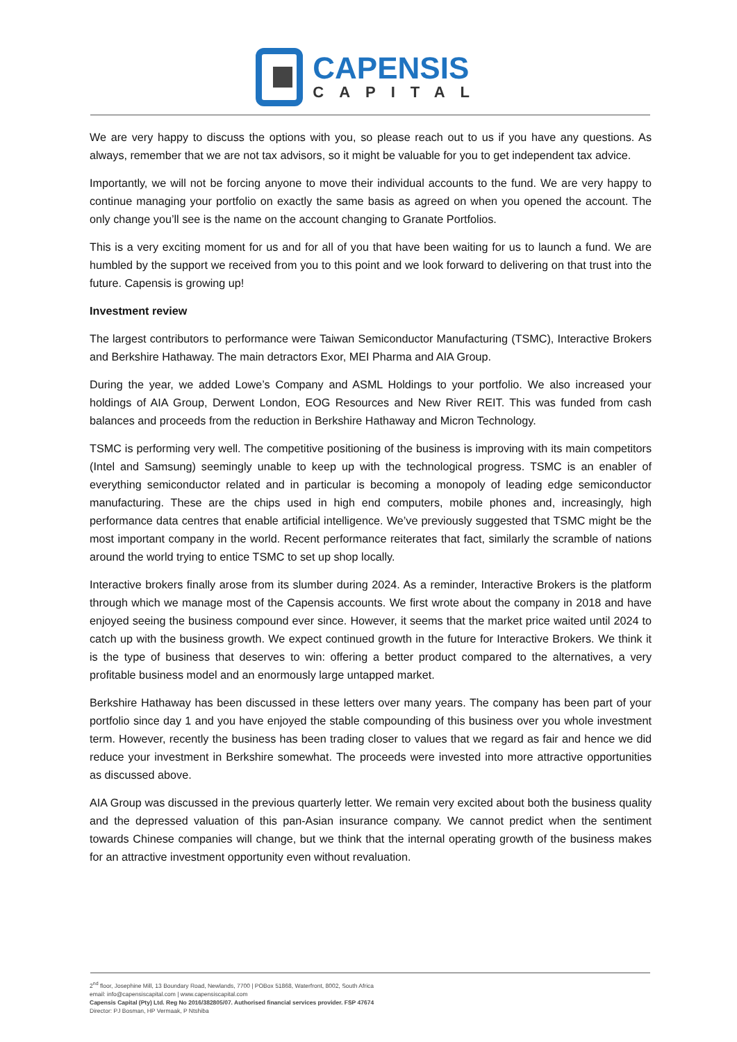CAPENSIS
CAPITAL
We are very happy to discuss the options with you, so please reach out to us if you have any questions. As always, remember that we are not tax advisors, so it might be valuable for you to get independent tax advice.
Importantly, we will not be forcing anyone to move their individual accounts to the fund. We are very happy to continue managing your portfolio on exactly the same basis as agreed on when you opened the account. The only change you’ll see is the name on the account changing to Granate Portfolios.
This is a very exciting moment for us and for all of you that have been waiting for us to launch a fund. We are humbled by the support we received from you to this point and we look forward to delivering on that trust into the future. Capensis is growing up!
Investment review
The largest contributors to performance were Taiwan Semiconductor Manufacturing (TSMC), Interactive Brokers and Berkshire Hathaway. The main detractors Exor, MEI Pharma and AIA Group.
During the year, we added Lowe’s Company and ASML Holdings to your portfolio. We also increased your holdings of AIA Group, Derwent London, EOG Resources and New River REIT. This was funded from cash balances and proceeds from the reduction in Berkshire Hathaway and Micron Technology.
TSMC is performing very well. The competitive positioning of the business is improving with its main competitors (Intel and Samsung) seemingly unable to keep up with the technological progress. TSMC is an enabler of everything semiconductor related and in particular is becoming a monopoly of leading edge semiconductor manufacturing. These are the chips used in high end computers, mobile phones and, increasingly, high performance data centres that enable artificial intelligence. We’ve previously suggested that TSMC might be the most important company in the world. Recent performance reiterates that fact, similarly the scramble of nations around the world trying to entice TSMC to set up shop locally.
Interactive brokers finally arose from its slumber during 2024. As a reminder, Interactive Brokers is the platform through which we manage most of the Capensis accounts. We first wrote about the company in 2018 and have enjoyed seeing the business compound ever since. However, it seems that the market price waited until 2024 to catch up with the business growth. We expect continued growth in the future for Interactive Brokers. We think it is the type of business that deserves to win: offering a better product compared to the alternatives, a very profitable business model and an enormously large untapped market.
Berkshire Hathaway has been discussed in these letters over many years. The company has been part of your portfolio since day 1 and you have enjoyed the stable compounding of this business over you whole investment term. However, recently the business has been trading closer to values that we regard as fair and hence we did reduce your investment in Berkshire somewhat. The proceeds were invested into more attractive opportunities as discussed above.
AIA Group was discussed in the previous quarterly letter. We remain very excited about both the business quality and the depressed valuation of this pan-Asian insurance company. We cannot predict when the sentiment towards Chinese companies will change, but we think that the internal operating growth of the business makes for an attractive investment opportunity even without revaluation.
2<sup>nd</sup> floor, Josephine Mill, 13 Boundary Road, Newlands, 7700 | POBox 51868, Waterfront, 8002, South Africa
email: info@capensiscapital.com | www.capensiscapital.com
Capensis Capital (Pty) Ltd. Reg No 2016/382805/07. Authorised financial services provider. FSP 47674
Director: PJ Bosman, HP Vermaak, P Ntshiba